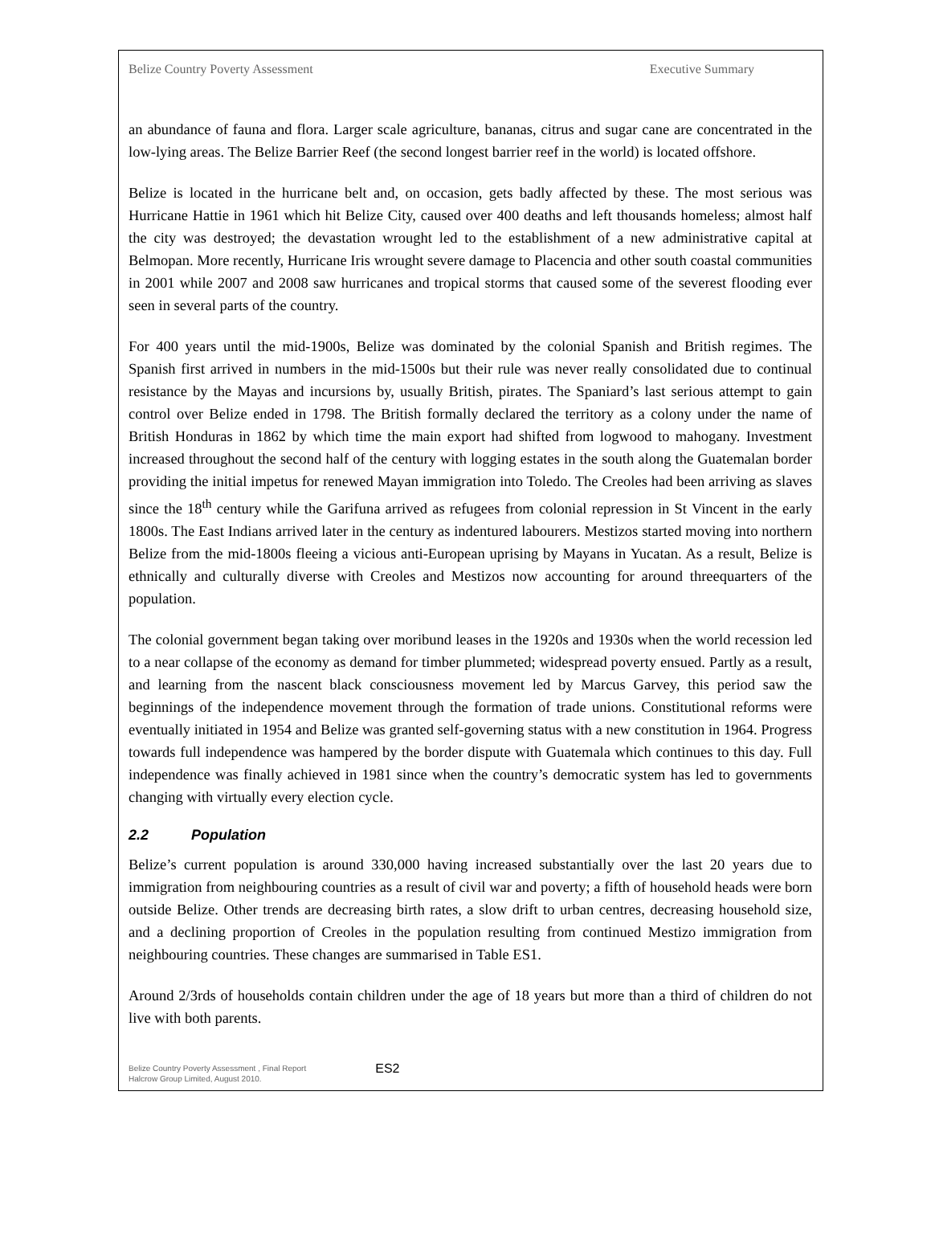Belize Country Poverty Assessment Executive Summary
an abundance of fauna and flora. Larger scale agriculture, bananas, citrus and sugar cane are concentrated in the low-lying areas. The Belize Barrier Reef (the second longest barrier reef in the world) is located offshore.
Belize is located in the hurricane belt and, on occasion, gets badly affected by these. The most serious was Hurricane Hattie in 1961 which hit Belize City, caused over 400 deaths and left thousands homeless; almost half the city was destroyed; the devastation wrought led to the establishment of a new administrative capital at Belmopan. More recently, Hurricane Iris wrought severe damage to Placencia and other south coastal communities in 2001 while 2007 and 2008 saw hurricanes and tropical storms that caused some of the severest flooding ever seen in several parts of the country.
For 400 years until the mid-1900s, Belize was dominated by the colonial Spanish and British regimes. The Spanish first arrived in numbers in the mid-1500s but their rule was never really consolidated due to continual resistance by the Mayas and incursions by, usually British, pirates. The Spaniard’s last serious attempt to gain control over Belize ended in 1798. The British formally declared the territory as a colony under the name of British Honduras in 1862 by which time the main export had shifted from logwood to mahogany. Investment increased throughout the second half of the century with logging estates in the south along the Guatemalan border providing the initial impetus for renewed Mayan immigration into Toledo. The Creoles had been arriving as slaves since the 18<sup>th</sup> century while the Garifuna arrived as refugees from colonial repression in St Vincent in the early 1800s. The East Indians arrived later in the century as indentured labourers. Mestizos started moving into northern Belize from the mid-1800s fleeing a vicious anti-European uprising by Mayans in Yucatan. As a result, Belize is ethnically and culturally diverse with Creoles and Mestizos now accounting for around threequarters of the population.
The colonial government began taking over moribund leases in the 1920s and 1930s when the world recession led to a near collapse of the economy as demand for timber plummeted; widespread poverty ensued. Partly as a result, and learning from the nascent black consciousness movement led by Marcus Garvey, this period saw the beginnings of the independence movement through the formation of trade unions. Constitutional reforms were eventually initiated in 1954 and Belize was granted self-governing status with a new constitution in 1964. Progress towards full independence was hampered by the border dispute with Guatemala which continues to this day. Full independence was finally achieved in 1981 since when the country’s democratic system has led to governments changing with virtually every election cycle.
2.2 Population
Belize’s current population is around 330,000 having increased substantially over the last 20 years due to immigration from neighbouring countries as a result of civil war and poverty; a fifth of household heads were born outside Belize. Other trends are decreasing birth rates, a slow drift to urban centres, decreasing household size, and a declining proportion of Creoles in the population resulting from continued Mestizo immigration from neighbouring countries. These changes are summarised in Table ES1.
Around 2/3rds of households contain children under the age of 18 years but more than a third of children do not live with both parents.
Belize Country Poverty Assessment , Final Report
Halcrow Group Limited, August 2010.
ES2